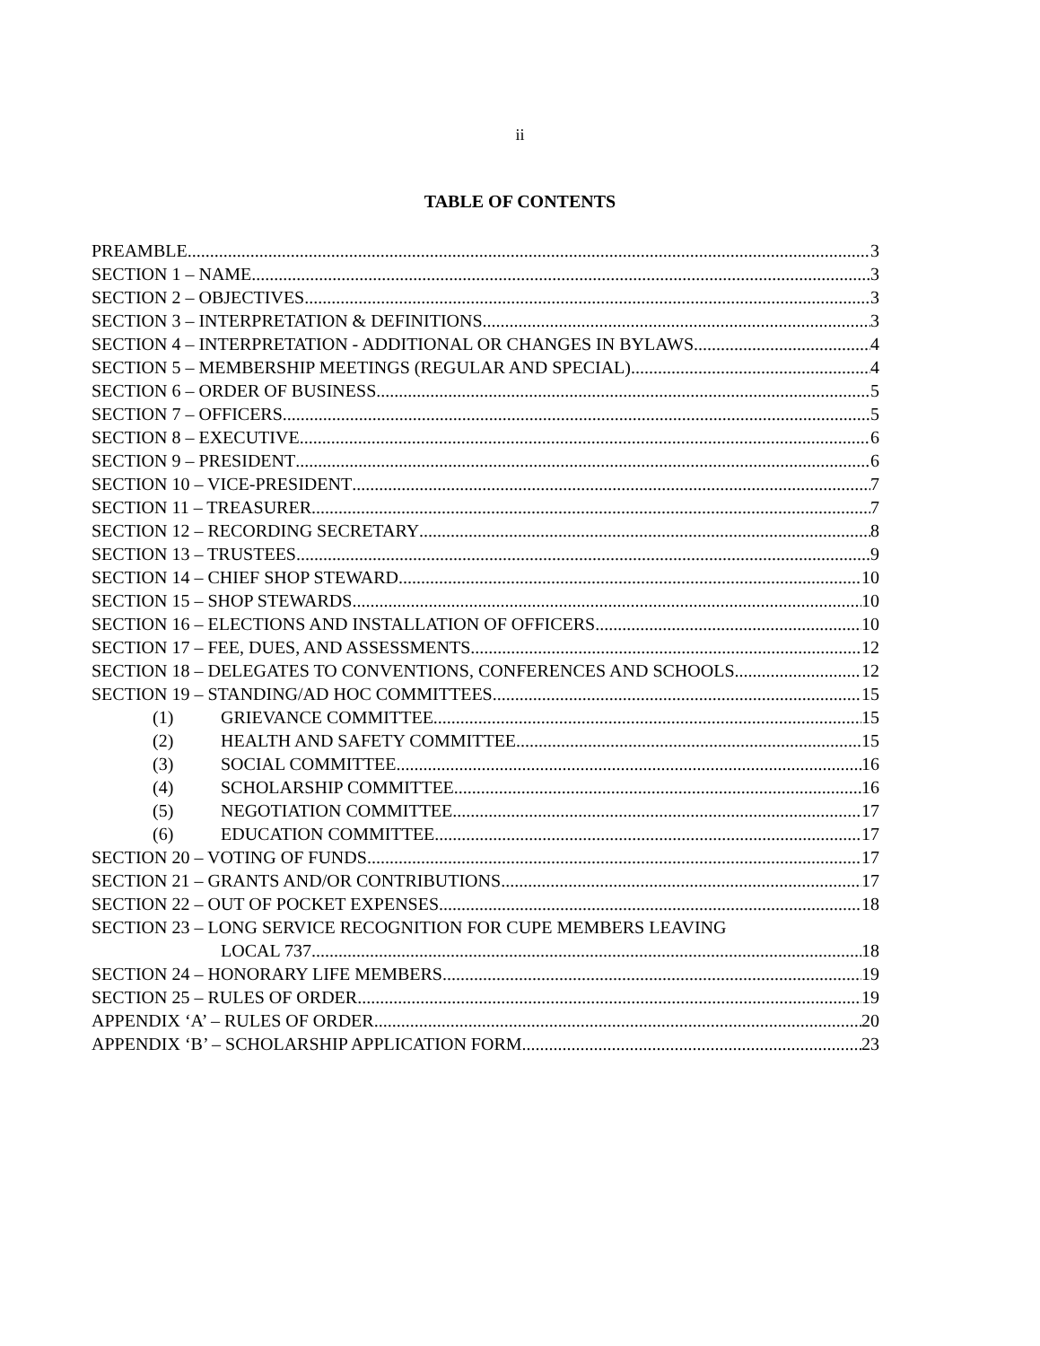ii
TABLE OF CONTENTS
PREAMBLE 3
SECTION 1 – NAME 3
SECTION 2 – OBJECTIVES 3
SECTION 3 – INTERPRETATION & DEFINITIONS 3
SECTION 4 – INTERPRETATION - ADDITIONAL OR CHANGES IN BYLAWS 4
SECTION 5 – MEMBERSHIP MEETINGS (REGULAR AND SPECIAL) 4
SECTION 6 – ORDER OF BUSINESS 5
SECTION 7 – OFFICERS 5
SECTION 8 – EXECUTIVE 6
SECTION 9 – PRESIDENT 6
SECTION 10 – VICE-PRESIDENT 7
SECTION 11 – TREASURER 7
SECTION 12 – RECORDING SECRETARY 8
SECTION 13 – TRUSTEES 9
SECTION 14 – CHIEF SHOP STEWARD 10
SECTION 15 – SHOP STEWARDS 10
SECTION 16 – ELECTIONS AND INSTALLATION OF OFFICERS 10
SECTION 17 – FEE, DUES, AND ASSESSMENTS 12
SECTION 18 – DELEGATES TO CONVENTIONS, CONFERENCES AND SCHOOLS 12
SECTION 19 – STANDING/AD HOC COMMITTEES 15
(1) GRIEVANCE COMMITTEE 15
(2) HEALTH AND SAFETY COMMITTEE 15
(3) SOCIAL COMMITTEE 16
(4) SCHOLARSHIP COMMITTEE 16
(5) NEGOTIATION COMMITTEE 17
(6) EDUCATION COMMITTEE 17
SECTION 20 – VOTING OF FUNDS 17
SECTION 21 – GRANTS AND/OR CONTRIBUTIONS 17
SECTION 22 – OUT OF POCKET EXPENSES 18
SECTION 23 – LONG SERVICE RECOGNITION FOR CUPE MEMBERS LEAVING
LOCAL 737 18
SECTION 24 – HONORARY LIFE MEMBERS 19
SECTION 25 – RULES OF ORDER 19
APPENDIX ‘A’ – RULES OF ORDER 20
APPENDIX ‘B’ – SCHOLARSHIP APPLICATION FORM 23